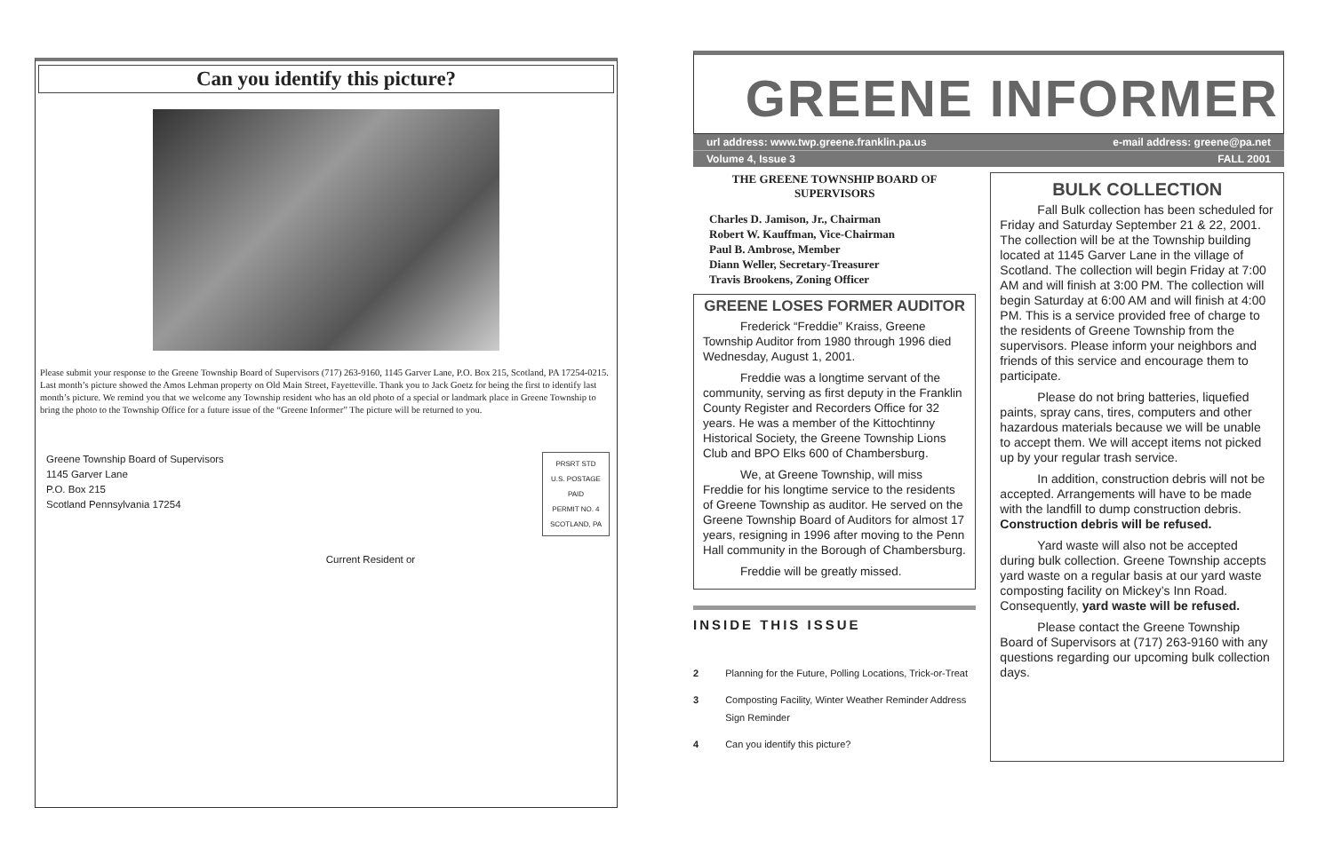Can you identify this picture?
Please submit your response to the Greene Township Board of Supervisors (717) 263-9160, 1145 Garver Lane, P.O. Box 215, Scotland, PA 17254-0215. Last month’s picture showed the Amos Lehman property on Old Main Street, Fayetteville. Thank you to Jack Goetz for being the first to identify last month’s picture. We remind you that we welcome any Township resident who has an old photo of a special or landmark place in Greene Township to bring the photo to the Township Office for a future issue of the “Greene Informer” The picture will be returned to you.
Greene Township Board of Supervisors
1145 Garver Lane
P.O. Box 215
Scotland Pennsylvania 17254
PRSRT STD
U.S. POSTAGE
PAID
PERMIT NO. 4
SCOTLAND, PA
Current Resident or
GREENE INFORMER
url address: www.twp.greene.franklin.pa.us e-mail address: greene@pa.net
Volume 4, Issue 3 FALL 2001
THE GREENE TOWNSHIP BOARD OF SUPERVISORS
Charles D. Jamison, Jr., Chairman
Robert W. Kauffman, Vice-Chairman
Paul B. Ambrose, Member
Diann Weller, Secretary-Treasurer
Travis Brookens, Zoning Officer
GREENE LOSES FORMER AUDITOR
Frederick “Freddie” Kraiss, Greene Township Auditor from 1980 through 1996 died Wednesday, August 1, 2001.
Freddie was a longtime servant of the community, serving as first deputy in the Franklin County Register and Recorders Office for 32 years. He was a member of the Kittochtinny Historical Society, the Greene Township Lions Club and BPO Elks 600 of Chambersburg.
We, at Greene Township, will miss Freddie for his longtime service to the residents of Greene Township as auditor. He served on the Greene Township Board of Auditors for almost 17 years, resigning in 1996 after moving to the Penn Hall community in the Borough of Chambersburg.
Freddie will be greatly missed.
INSIDE THIS ISSUE
2 Planning for the Future, Polling Locations, Trick-or-Treat
3 Composting Facility, Winter Weather Reminder Address Sign Reminder
4 Can you identify this picture?
BULK COLLECTION
Fall Bulk collection has been scheduled for Friday and Saturday September 21 & 22, 2001. The collection will be at the Township building located at 1145 Garver Lane in the village of Scotland. The collection will begin Friday at 7:00 AM and will finish at 3:00 PM. The collection will begin Saturday at 6:00 AM and will finish at 4:00 PM. This is a service provided free of charge to the residents of Greene Township from the supervisors. Please inform your neighbors and friends of this service and encourage them to participate.
Please do not bring batteries, liquefied paints, spray cans, tires, computers and other hazardous materials because we will be unable to accept them. We will accept items not picked up by your regular trash service.
In addition, construction debris will not be accepted. Arrangements will have to be made with the landfill to dump construction debris. Construction debris will be refused.
Yard waste will also not be accepted during bulk collection. Greene Township accepts yard waste on a regular basis at our yard waste composting facility on Mickey’s Inn Road. Consequently, yard waste will be refused.
Please contact the Greene Township Board of Supervisors at (717) 263-9160 with any questions regarding our upcoming bulk collection days.